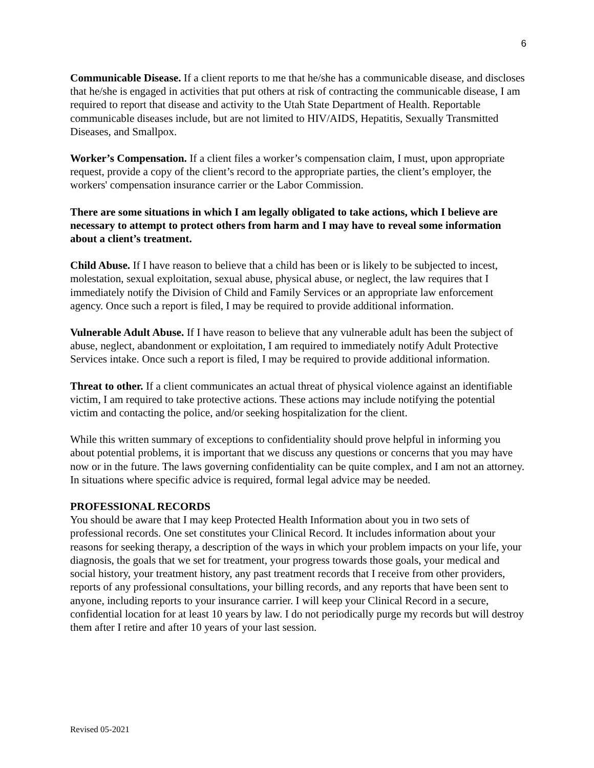6
Communicable Disease. If a client reports to me that he/she has a communicable disease, and discloses that he/she is engaged in activities that put others at risk of contracting the communicable disease, I am required to report that disease and activity to the Utah State Department of Health. Reportable communicable diseases include, but are not limited to HIV/AIDS, Hepatitis, Sexually Transmitted Diseases, and Smallpox.
Worker’s Compensation. If a client files a worker’s compensation claim, I must, upon appropriate request, provide a copy of the client’s record to the appropriate parties, the client’s employer, the workers' compensation insurance carrier or the Labor Commission.
There are some situations in which I am legally obligated to take actions, which I believe are necessary to attempt to protect others from harm and I may have to reveal some information about a client’s treatment.
Child Abuse. If I have reason to believe that a child has been or is likely to be subjected to incest, molestation, sexual exploitation, sexual abuse, physical abuse, or neglect, the law requires that I immediately notify the Division of Child and Family Services or an appropriate law enforcement agency. Once such a report is filed, I may be required to provide additional information.
Vulnerable Adult Abuse. If I have reason to believe that any vulnerable adult has been the subject of abuse, neglect, abandonment or exploitation, I am required to immediately notify Adult Protective Services intake. Once such a report is filed, I may be required to provide additional information.
Threat to other. If a client communicates an actual threat of physical violence against an identifiable victim, I am required to take protective actions. These actions may include notifying the potential victim and contacting the police, and/or seeking hospitalization for the client.
While this written summary of exceptions to confidentiality should prove helpful in informing you about potential problems, it is important that we discuss any questions or concerns that you may have now or in the future. The laws governing confidentiality can be quite complex, and I am not an attorney. In situations where specific advice is required, formal legal advice may be needed.
PROFESSIONAL RECORDS
You should be aware that I may keep Protected Health Information about you in two sets of professional records. One set constitutes your Clinical Record. It includes information about your reasons for seeking therapy, a description of the ways in which your problem impacts on your life, your diagnosis, the goals that we set for treatment, your progress towards those goals, your medical and social history, your treatment history, any past treatment records that I receive from other providers, reports of any professional consultations, your billing records, and any reports that have been sent to anyone, including reports to your insurance carrier. I will keep your Clinical Record in a secure, confidential location for at least 10 years by law. I do not periodically purge my records but will destroy them after I retire and after 10 years of your last session.
Revised 05-2021